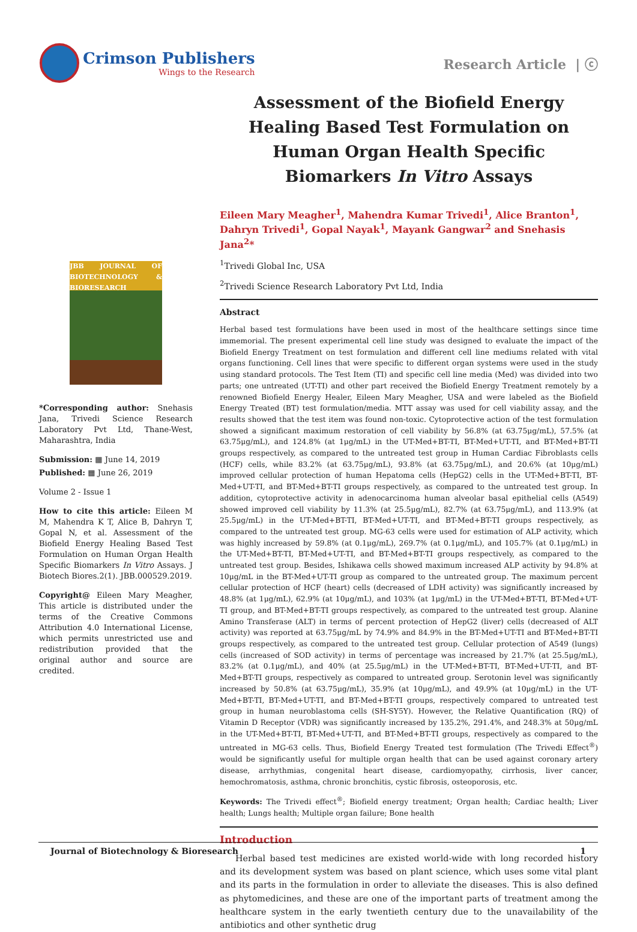Crimson Publishers
Wings to the Research
Research Article | ⓒ
JBB JOURNAL OF BIOTECHNOLOGY & BIORESEARCH
*Corresponding author: Snehasis Jana, Trivedi Science Research Laboratory Pvt Ltd, Thane-West, Maharashtra, India
Submission: ▦ June 14, 2019
Published: ▦ June 26, 2019
Volume 2 - Issue 1
How to cite this article: Eileen M M, Mahendra K T, Alice B, Dahryn T, Gopal N, et al. Assessment of the Biofield Energy Healing Based Test Formulation on Human Organ Health Specific Biomarkers In Vitro Assays. J Biotech Biores.2(1). JBB.000529.2019.
Copyright@ Eileen Mary Meagher, This article is distributed under the terms of the Creative Commons Attribution 4.0 International License, which permits unrestricted use and redistribution provided that the original author and source are credited.
Assessment of the Biofield Energy Healing Based Test Formulation on Human Organ Health Specific Biomarkers In Vitro Assays
Eileen Mary Meagher<sup>1</sup>, Mahendra Kumar Trivedi<sup>1</sup>, Alice Branton<sup>1</sup>, Dahryn Trivedi<sup>1</sup>, Gopal Nayak<sup>1</sup>, Mayank Gangwar<sup>2</sup> and Snehasis Jana<sup>2</sup>*
<sup>1</sup> Trivedi Global Inc, USA
<sup>2</sup> Trivedi Science Research Laboratory Pvt Ltd, India
Abstract
Herbal based test formulations have been used in most of the healthcare settings since time immemorial. The present experimental cell line study was designed to evaluate the impact of the Biofield Energy Treatment on test formulation and different cell line mediums related with vital organs functioning. Cell lines that were specific to different organ systems were used in the study using standard protocols. The Test Item (TI) and specific cell line media (Med) was divided into two parts; one untreated (UT-TI) and other part received the Biofield Energy Treatment remotely by a renowned Biofield Energy Healer, Eileen Mary Meagher, USA and were labeled as the Biofield Energy Treated (BT) test formulation/media. MTT assay was used for cell viability assay, and the results showed that the test item was found non-toxic. Cytoprotective action of the test formulation showed a significant maximum restoration of cell viability by 56.8% (at 63.75μg/mL), 57.5% (at 63.75μg/mL), and 124.8% (at 1μg/mL) in the UT-Med+BT-TI, BT-Med+UT-TI, and BT-Med+BT-TI groups respectively, as compared to the untreated test group in Human Cardiac Fibroblasts cells (HCF) cells, while 83.2% (at 63.75μg/mL), 93.8% (at 63.75μg/mL), and 20.6% (at 10μg/mL) improved cellular protection of human Hepatoma cells (HepG2) cells in the UT-Med+BT-TI, BT-Med+UT-TI, and BT-Med+BT-TI groups respectively, as compared to the untreated test group. In addition, cytoprotective activity in adenocarcinoma human alveolar basal epithelial cells (A549) showed improved cell viability by 11.3% (at 25.5μg/mL), 82.7% (at 63.75μg/mL), and 113.9% (at 25.5μg/mL) in the UT-Med+BT-TI, BT-Med+UT-TI, and BT-Med+BT-TI groups respectively, as compared to the untreated test group. MG-63 cells were used for estimation of ALP activity, which was highly increased by 59.8% (at 0.1μg/mL), 269.7% (at 0.1μg/mL), and 105.7% (at 0.1μg/mL) in the UT-Med+BT-TI, BT-Med+UT-TI, and BT-Med+BT-TI groups respectively, as compared to the untreated test group. Besides, Ishikawa cells showed maximum increased ALP activity by 94.8% at 10μg/mL in the BT-Med+UT-TI group as compared to the untreated group. The maximum percent cellular protection of HCF (heart) cells (decreased of LDH activity) was significantly increased by 48.8% (at 1μg/mL), 62.9% (at 10μg/mL), and 103% (at 1μg/mL) in the UT-Med+BT-TI, BT-Med+UT-TI group, and BT-Med+BT-TI groups respectively, as compared to the untreated test group. Alanine Amino Transferase (ALT) in terms of percent protection of HepG2 (liver) cells (decreased of ALT activity) was reported at 63.75μg/mL by 74.9% and 84.9% in the BT-Med+UT-TI and BT-Med+BT-TI groups respectively, as compared to the untreated test group. Cellular protection of A549 (lungs) cells (increased of SOD activity) in terms of percentage was increased by 21.7% (at 25.5μg/mL), 83.2% (at 0.1μg/mL), and 40% (at 25.5μg/mL) in the UT-Med+BT-TI, BT-Med+UT-TI, and BT-Med+BT-TI groups, respectively as compared to untreated group. Serotonin level was significantly increased by 50.8% (at 63.75μg/mL), 35.9% (at 10μg/mL), and 49.9% (at 10μg/mL) in the UT-Med+BT-TI, BT-Med+UT-TI, and BT-Med+BT-TI groups, respectively compared to untreated test group in human neuroblastoma cells (SH-SY5Y). However, the Relative Quantification (RQ) of Vitamin D Receptor (VDR) was significantly increased by 135.2%, 291.4%, and 248.3% at 50μg/mL in the UT-Med+BT-TI, BT-Med+UT-TI, and BT-Med+BT-TI groups, respectively as compared to the untreated in MG-63 cells. Thus, Biofield Energy Treated test formulation (The Trivedi Effect<sup>®</sup>) would be significantly useful for multiple organ health that can be used against coronary artery disease, arrhythmias, congenital heart disease, cardiomyopathy, cirrhosis, liver cancer, hemochromatosis, asthma, chronic bronchitis, cystic fibrosis, osteoporosis, etc.
Keywords: The Trivedi effect<sup>®</sup>; Biofield energy treatment; Organ health; Cardiac health; Liver health; Lungs health; Multiple organ failure; Bone health
Introduction
Herbal based test medicines are existed world-wide with long recorded history and its development system was based on plant science, which uses some vital plant and its parts in the formulation in order to alleviate the diseases. This is also defined as phytomedicines, and these are one of the important parts of treatment among the healthcare system in the early twentieth century due to the unavailability of the antibiotics and other synthetic drug
Journal of Biotechnology & Bioresearch 1